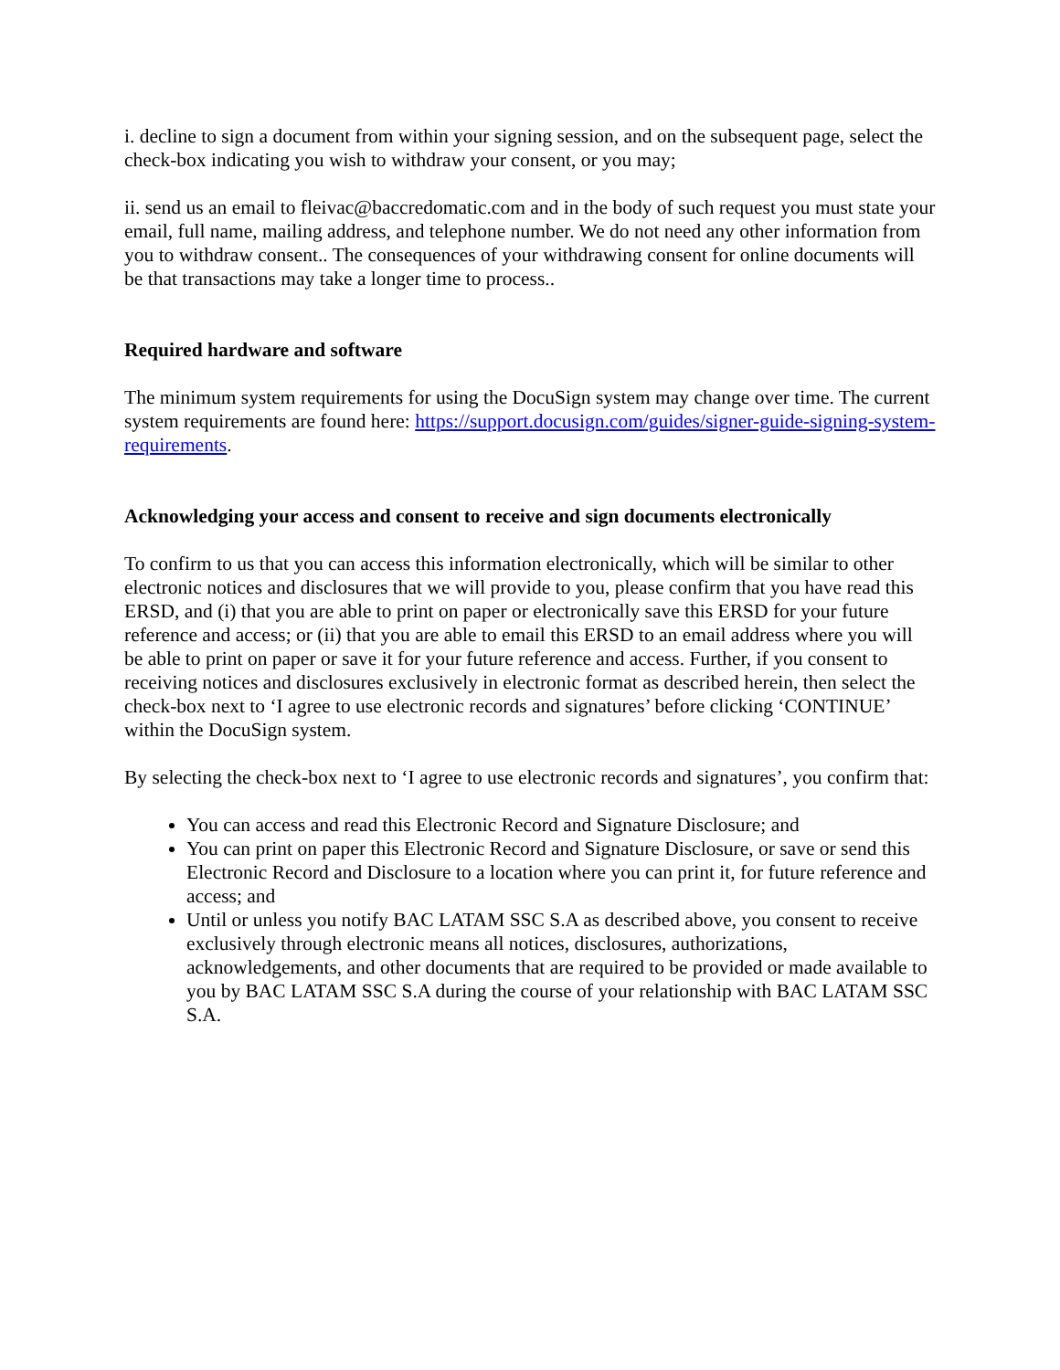i. decline to sign a document from within your signing session, and on the subsequent page, select the check-box indicating you wish to withdraw your consent, or you may;
ii. send us an email to fleivac@baccredomatic.com and in the body of such request you must state your email, full name, mailing address, and telephone number. We do not need any other information from you to withdraw consent.. The consequences of your withdrawing consent for online documents will be that transactions may take a longer time to process..
Required hardware and software
The minimum system requirements for using the DocuSign system may change over time. The current system requirements are found here: https://support.docusign.com/guides/signer-guide-signing-system-requirements.
Acknowledging your access and consent to receive and sign documents electronically
To confirm to us that you can access this information electronically, which will be similar to other electronic notices and disclosures that we will provide to you, please confirm that you have read this ERSD, and (i) that you are able to print on paper or electronically save this ERSD for your future reference and access; or (ii) that you are able to email this ERSD to an email address where you will be able to print on paper or save it for your future reference and access. Further, if you consent to receiving notices and disclosures exclusively in electronic format as described herein, then select the check-box next to ‘I agree to use electronic records and signatures’ before clicking ‘CONTINUE’ within the DocuSign system.
By selecting the check-box next to ‘I agree to use electronic records and signatures’, you confirm that:
You can access and read this Electronic Record and Signature Disclosure; and
You can print on paper this Electronic Record and Signature Disclosure, or save or send this Electronic Record and Disclosure to a location where you can print it, for future reference and access; and
Until or unless you notify BAC LATAM SSC S.A as described above, you consent to receive exclusively through electronic means all notices, disclosures, authorizations, acknowledgements, and other documents that are required to be provided or made available to you by BAC LATAM SSC S.A during the course of your relationship with BAC LATAM SSC S.A.